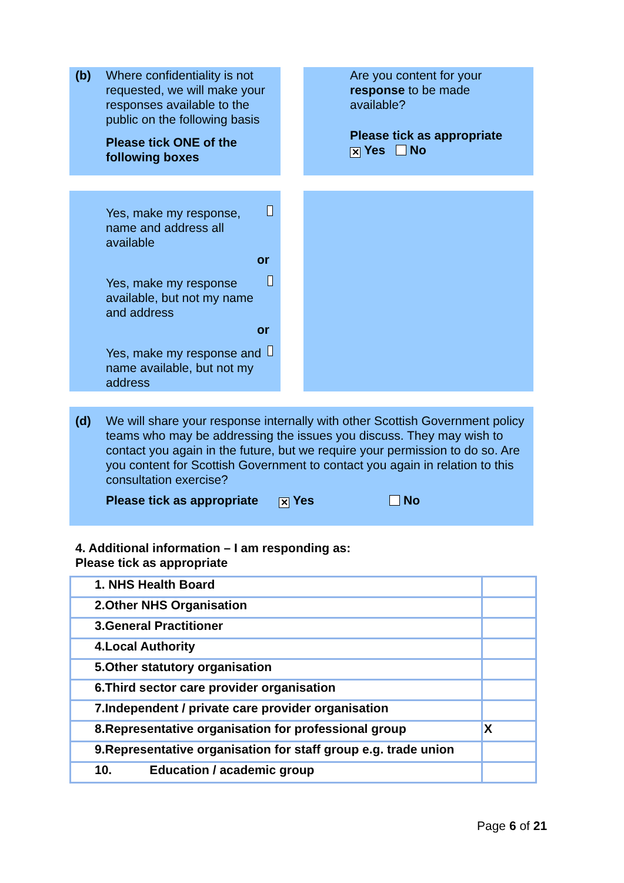(b)
Where confidentiality is not requested, we will make your responses available to the public on the following basis
Please tick ONE of the following boxes
Are you content for your response to be made available?
Please tick as appropriate
✕ Yes No
Yes, make my response, name and address all available
or
Yes, make my response available, but not my name and address
or
Yes, make my response and name available, but not my address
(d)
We will share your response internally with other Scottish Government policy teams who may be addressing the issues you discuss. They may wish to contact you again in the future, but we require your permission to do so. Are you content for Scottish Government to contact you again in relation to this consultation exercise?
Please tick as appropriate ✕ Yes No
4. Additional information – I am responding as:
Please tick as appropriate
| 1. NHS Health Board | |
| 2.Other NHS Organisation | |
| 3.General Practitioner | |
| 4.Local Authority | |
| 5.Other statutory organisation | |
| 6.Third sector care provider organisation | |
| 7.Independent / private care provider organisation | |
| 8.Representative organisation for professional group | X |
| 9.Representative organisation for staff group e.g. trade union | |
| 10. Education / academic group | |
Page 6 of 21